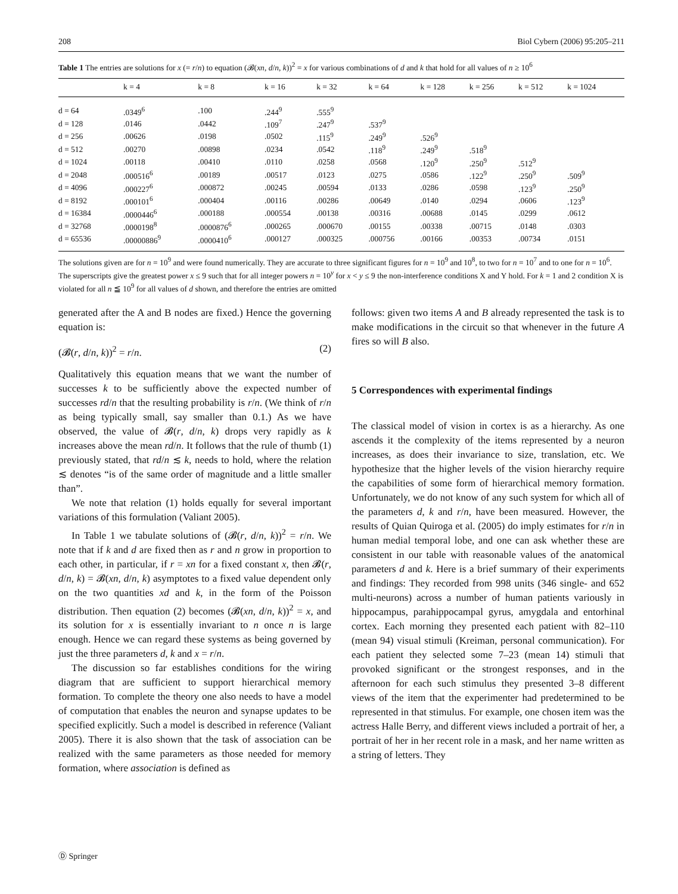208 Biol Cybern (2006) 95:205–211
Table 1 The entries are solutions for x (= r/n) to equation (𝓑(xn, d/n, k))<sup>2</sup> = x for various combinations of d and k that hold for all values of n ≥ 10<sup>6</sup>
| | k = 4 | k = 8 | k = 16 | k = 32 | k = 64 | k = 128 | k = 256 | k = 512 | k = 1024 |
| --- | --- | --- | --- | --- | --- | --- | --- | --- | --- |
| d = 64 | .0349<sup>6</sup> | .100 | .244<sup>9</sup> | .555<sup>9</sup> | | | | | |
| d = 128 | .0146 | .0442 | .109<sup>7</sup> | .247<sup>9</sup> | .537<sup>9</sup> | | | | |
| d = 256 | .00626 | .0198 | .0502 | .115<sup>9</sup> | .249<sup>9</sup> | .526<sup>9</sup> | | | |
| d = 512 | .00270 | .00898 | .0234 | .0542 | .118<sup>9</sup> | .249<sup>9</sup> | .518<sup>9</sup> | | |
| d = 1024 | .00118 | .00410 | .0110 | .0258 | .0568 | .120<sup>9</sup> | .250<sup>9</sup> | .512<sup>9</sup> | |
| d = 2048 | .000516<sup>6</sup> | .00189 | .00517 | .0123 | .0275 | .0586 | .122<sup>9</sup> | .250<sup>9</sup> | .509<sup>9</sup> |
| d = 4096 | .000227<sup>6</sup> | .000872 | .00245 | .00594 | .0133 | .0286 | .0598 | .123<sup>9</sup> | .250<sup>9</sup> |
| d = 8192 | .000101<sup>6</sup> | .000404 | .00116 | .00286 | .00649 | .0140 | .0294 | .0606 | .123<sup>9</sup> |
| d = 16384 | .0000446<sup>6</sup> | .000188 | .000554 | .00138 | .00316 | .00688 | .0145 | .0299 | .0612 |
| d = 32768 | .0000198<sup>8</sup> | .0000876<sup>6</sup> | .000265 | .000670 | .00155 | .00338 | .00715 | .0148 | .0303 |
| d = 65536 | .00000886<sup>9</sup> | .0000410<sup>6</sup> | .000127 | .000325 | .000756 | .00166 | .00353 | .00734 | .0151 |
The solutions given are for n = 10<sup>9</sup> and were found numerically. They are accurate to three significant figures for n = 10<sup>9</sup> and 10<sup>8</sup>, to two for n = 10<sup>7</sup> and to one for n = 10<sup>6</sup>. The superscripts give the greatest power x ≤ 9 such that for all integer powers n = 10<sup>y</sup> for x < y ≤ 9 the non-interference conditions X and Y hold. For k = 1 and 2 condition X is violated for all n ≦ 10<sup>9</sup> for all values of d shown, and therefore the entries are omitted
generated after the A and B nodes are fixed.) Hence the governing equation is:
(𝓑(r, d/n, k))<sup>2</sup> = r/n. (2)
Qualitatively this equation means that we want the number of successes k to be sufficiently above the expected number of successes rd/n that the resulting probability is r/n. (We think of r/n as being typically small, say smaller than 0.1.) As we have observed, the value of 𝓑(r, d/n, k) drops very rapidly as k increases above the mean rd/n. It follows that the rule of thumb (1) previously stated, that rd/n ≲ k, needs to hold, where the relation ≲ denotes “is of the same order of magnitude and a little smaller than”.
We note that relation (1) holds equally for several important variations of this formulation (Valiant 2005).
In Table 1 we tabulate solutions of (𝓑(r, d/n, k))<sup>2</sup> = r/n. We note that if k and d are fixed then as r and n grow in proportion to each other, in particular, if r = xn for a fixed constant x, then 𝓑(r, d/n, k) = 𝓑(xn, d/n, k) asymptotes to a fixed value dependent only on the two quantities xd and k, in the form of the Poisson distribution. Then equation (2) becomes (𝓑(xn, d/n, k))<sup>2</sup> = x, and its solution for x is essentially invariant to n once n is large enough. Hence we can regard these systems as being governed by just the three parameters d, k and x = r/n.
The discussion so far establishes conditions for the wiring diagram that are sufficient to support hierarchical memory formation. To complete the theory one also needs to have a model of computation that enables the neuron and synapse updates to be specified explicitly. Such a model is described in reference (Valiant 2005). There it is also shown that the task of association can be realized with the same parameters as those needed for memory formation, where association is defined as
follows: given two items A and B already represented the task is to make modifications in the circuit so that whenever in the future A fires so will B also.
5 Correspondences with experimental findings
The classical model of vision in cortex is as a hierarchy. As one ascends it the complexity of the items represented by a neuron increases, as does their invariance to size, translation, etc. We hypothesize that the higher levels of the vision hierarchy require the capabilities of some form of hierarchical memory formation. Unfortunately, we do not know of any such system for which all of the parameters d, k and r/n, have been measured. However, the results of Quian Quiroga et al. (2005) do imply estimates for r/n in human medial temporal lobe, and one can ask whether these are consistent in our table with reasonable values of the anatomical parameters d and k. Here is a brief summary of their experiments and findings: They recorded from 998 units (346 single- and 652 multi-neurons) across a number of human patients variously in hippocampus, parahippocampal gyrus, amygdala and entorhinal cortex. Each morning they presented each patient with 82–110 (mean 94) visual stimuli (Kreiman, personal communication). For each patient they selected some 7–23 (mean 14) stimuli that provoked significant or the strongest responses, and in the afternoon for each such stimulus they presented 3–8 different views of the item that the experimenter had predetermined to be represented in that stimulus. For example, one chosen item was the actress Halle Berry, and different views included a portrait of her, a portrait of her in her recent role in a mask, and her name written as a string of letters. They
Ⓓ Springer